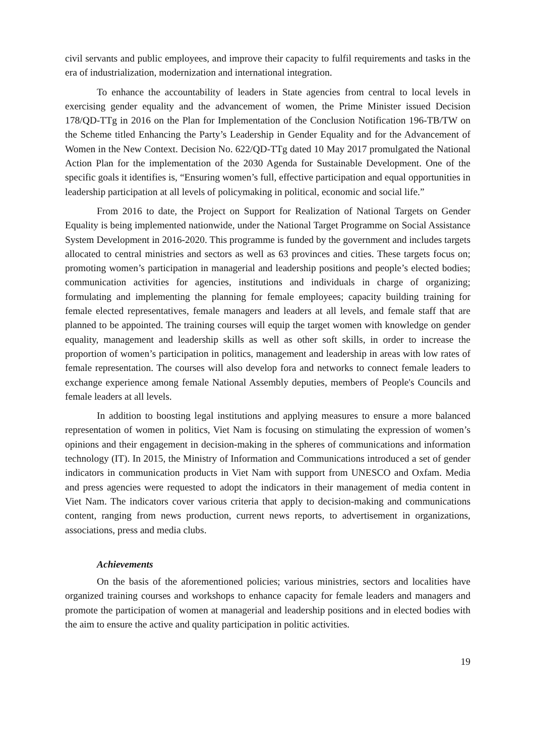civil servants and public employees, and improve their capacity to fulfil requirements and tasks in the era of industrialization, modernization and international integration.
To enhance the accountability of leaders in State agencies from central to local levels in exercising gender equality and the advancement of women, the Prime Minister issued Decision 178/QD-TTg in 2016 on the Plan for Implementation of the Conclusion Notification 196-TB/TW on the Scheme titled Enhancing the Party’s Leadership in Gender Equality and for the Advancement of Women in the New Context. Decision No. 622/QD-TTg dated 10 May 2017 promulgated the National Action Plan for the implementation of the 2030 Agenda for Sustainable Development. One of the specific goals it identifies is, “Ensuring women’s full, effective participation and equal opportunities in leadership participation at all levels of policymaking in political, economic and social life.”
From 2016 to date, the Project on Support for Realization of National Targets on Gender Equality is being implemented nationwide, under the National Target Programme on Social Assistance System Development in 2016-2020. This programme is funded by the government and includes targets allocated to central ministries and sectors as well as 63 provinces and cities. These targets focus on; promoting women’s participation in managerial and leadership positions and people’s elected bodies; communication activities for agencies, institutions and individuals in charge of organizing; formulating and implementing the planning for female employees; capacity building training for female elected representatives, female managers and leaders at all levels, and female staff that are planned to be appointed. The training courses will equip the target women with knowledge on gender equality, management and leadership skills as well as other soft skills, in order to increase the proportion of women’s participation in politics, management and leadership in areas with low rates of female representation. The courses will also develop fora and networks to connect female leaders to exchange experience among female National Assembly deputies, members of People's Councils and female leaders at all levels.
In addition to boosting legal institutions and applying measures to ensure a more balanced representation of women in politics, Viet Nam is focusing on stimulating the expression of women’s opinions and their engagement in decision-making in the spheres of communications and information technology (IT). In 2015, the Ministry of Information and Communications introduced a set of gender indicators in communication products in Viet Nam with support from UNESCO and Oxfam. Media and press agencies were requested to adopt the indicators in their management of media content in Viet Nam. The indicators cover various criteria that apply to decision-making and communications content, ranging from news production, current news reports, to advertisement in organizations, associations, press and media clubs.
Achievements
On the basis of the aforementioned policies; various ministries, sectors and localities have organized training courses and workshops to enhance capacity for female leaders and managers and promote the participation of women at managerial and leadership positions and in elected bodies with the aim to ensure the active and quality participation in politic activities.
19